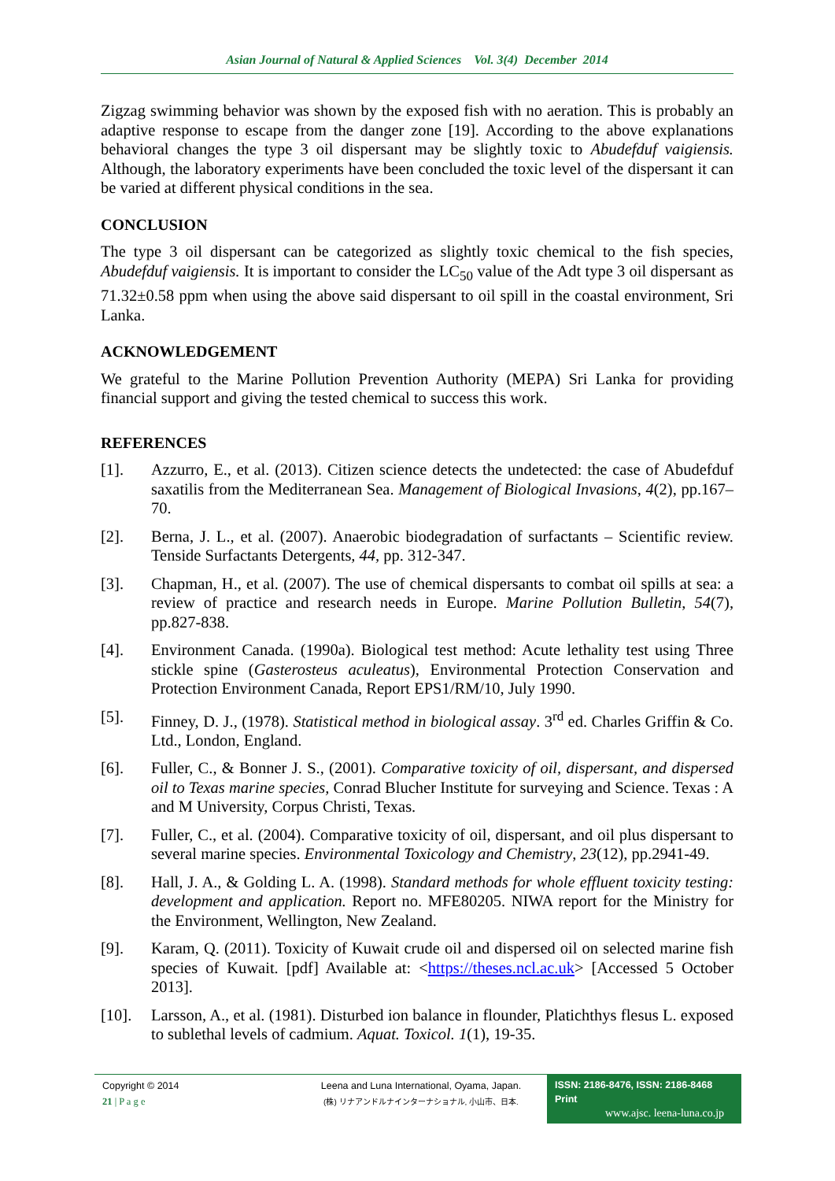Asian Journal of Natural & Applied Sciences Vol. 3(4) December 2014
Zigzag swimming behavior was shown by the exposed fish with no aeration. This is probably an adaptive response to escape from the danger zone [19]. According to the above explanations behavioral changes the type 3 oil dispersant may be slightly toxic to Abudefduf vaigiensis. Although, the laboratory experiments have been concluded the toxic level of the dispersant it can be varied at different physical conditions in the sea.
CONCLUSION
The type 3 oil dispersant can be categorized as slightly toxic chemical to the fish species, Abudefduf vaigiensis. It is important to consider the LC<sub>50</sub> value of the Adt type 3 oil dispersant as 71.32±0.58 ppm when using the above said dispersant to oil spill in the coastal environment, Sri Lanka.
ACKNOWLEDGEMENT
We grateful to the Marine Pollution Prevention Authority (MEPA) Sri Lanka for providing financial support and giving the tested chemical to success this work.
REFERENCES
[1]. Azzurro, E., et al. (2013). Citizen science detects the undetected: the case of Abudefduf saxatilis from the Mediterranean Sea. Management of Biological Invasions, 4(2), pp.167–70.
[2]. Berna, J. L., et al. (2007). Anaerobic biodegradation of surfactants – Scientific review. Tenside Surfactants Detergents, 44, pp. 312-347.
[3]. Chapman, H., et al. (2007). The use of chemical dispersants to combat oil spills at sea: a review of practice and research needs in Europe. Marine Pollution Bulletin, 54(7), pp.827-838.
[4]. Environment Canada. (1990a). Biological test method: Acute lethality test using Three stickle spine (Gasterosteus aculeatus), Environmental Protection Conservation and Protection Environment Canada, Report EPS1/RM/10, July 1990.
[5]. Finney, D. J., (1978). Statistical method in biological assay. 3<sup>rd</sup> ed. Charles Griffin & Co. Ltd., London, England.
[6]. Fuller, C., & Bonner J. S., (2001). Comparative toxicity of oil, dispersant, and dispersed oil to Texas marine species, Conrad Blucher Institute for surveying and Science. Texas : A and M University, Corpus Christi, Texas.
[7]. Fuller, C., et al. (2004). Comparative toxicity of oil, dispersant, and oil plus dispersant to several marine species. Environmental Toxicology and Chemistry, 23(12), pp.2941-49.
[8]. Hall, J. A., & Golding L. A. (1998). Standard methods for whole effluent toxicity testing: development and application. Report no. MFE80205. NIWA report for the Ministry for the Environment, Wellington, New Zealand.
[9]. Karam, Q. (2011). Toxicity of Kuwait crude oil and dispersed oil on selected marine fish species of Kuwait. [pdf] Available at: <https://theses.ncl.ac.uk> [Accessed 5 October 2013].
[10]. Larsson, A., et al. (1981). Disturbed ion balance in flounder, Platichthys flesus L. exposed to sublethal levels of cadmium. Aquat. Toxicol. 1(1), 19-35.
Copyright © 2014
21 | P a g e
Leena and Luna International, Oyama, Japan.
(株) リナアンドルナインターナショナル, 小山市、日本.
ISSN: 2186-8476, ISSN: 2186-8468 Print
www.ajsc. leena-luna.co.jp